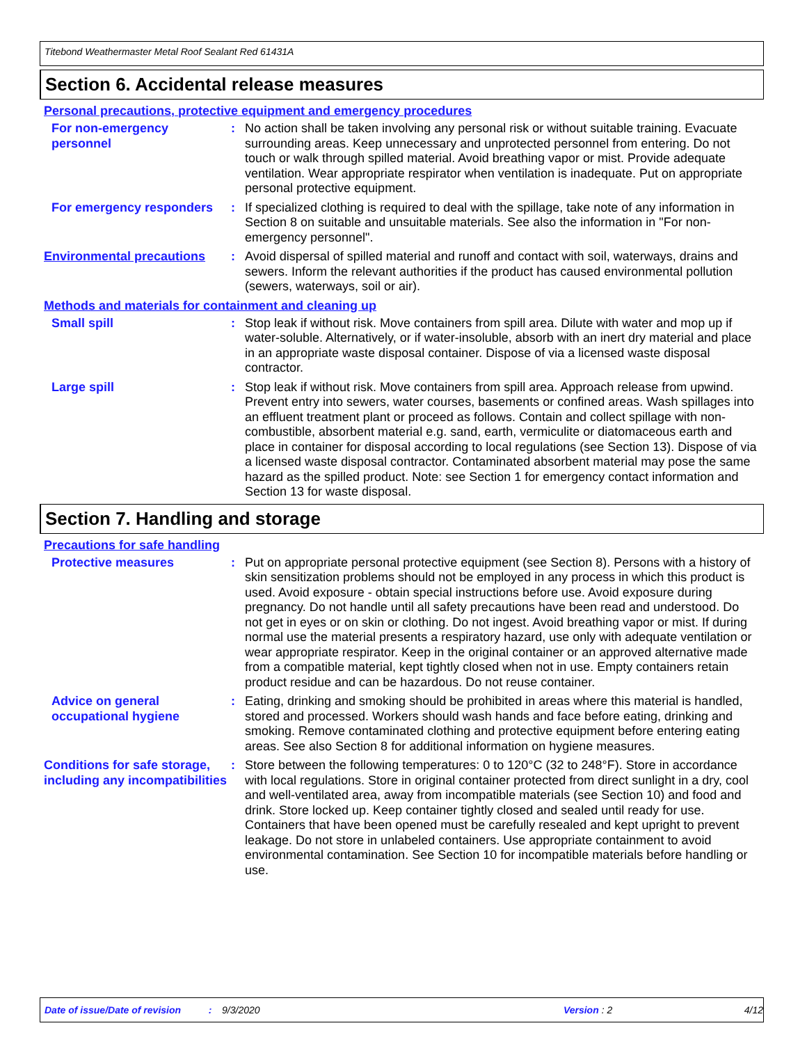Titebond Weathermaster Metal Roof Sealant Red 61431A
Section 6. Accidental release measures
Personal precautions, protective equipment and emergency procedures
For non-emergency personnel
: No action shall be taken involving any personal risk or without suitable training. Evacuate surrounding areas. Keep unnecessary and unprotected personnel from entering. Do not touch or walk through spilled material. Avoid breathing vapor or mist. Provide adequate ventilation. Wear appropriate respirator when ventilation is inadequate. Put on appropriate personal protective equipment.
For emergency responders
: If specialized clothing is required to deal with the spillage, take note of any information in Section 8 on suitable and unsuitable materials. See also the information in "For non-emergency personnel".
Environmental precautions
: Avoid dispersal of spilled material and runoff and contact with soil, waterways, drains and sewers. Inform the relevant authorities if the product has caused environmental pollution (sewers, waterways, soil or air).
Methods and materials for containment and cleaning up
Small spill : Stop leak if without risk. Move containers from spill area. Dilute with water and mop up if water-soluble. Alternatively, or if water-insoluble, absorb with an inert dry material and place in an appropriate waste disposal container. Dispose of via a licensed waste disposal contractor.
Large spill : Stop leak if without risk. Move containers from spill area. Approach release from upwind. Prevent entry into sewers, water courses, basements or confined areas. Wash spillages into an effluent treatment plant or proceed as follows. Contain and collect spillage with non-combustible, absorbent material e.g. sand, earth, vermiculite or diatomaceous earth and place in container for disposal according to local regulations (see Section 13). Dispose of via a licensed waste disposal contractor. Contaminated absorbent material may pose the same hazard as the spilled product. Note: see Section 1 for emergency contact information and Section 13 for waste disposal.
Section 7. Handling and storage
Precautions for safe handling
Protective measures : Put on appropriate personal protective equipment (see Section 8). Persons with a history of skin sensitization problems should not be employed in any process in which this product is used. Avoid exposure - obtain special instructions before use. Avoid exposure during pregnancy. Do not handle until all safety precautions have been read and understood. Do not get in eyes or on skin or clothing. Do not ingest. Avoid breathing vapor or mist. If during normal use the material presents a respiratory hazard, use only with adequate ventilation or wear appropriate respirator. Keep in the original container or an approved alternative made from a compatible material, kept tightly closed when not in use. Empty containers retain product residue and can be hazardous. Do not reuse container.
Advice on general occupational hygiene
: Eating, drinking and smoking should be prohibited in areas where this material is handled, stored and processed. Workers should wash hands and face before eating, drinking and smoking. Remove contaminated clothing and protective equipment before entering eating areas. See also Section 8 for additional information on hygiene measures.
Conditions for safe storage, including any incompatibilities
: Store between the following temperatures: 0 to 120°C (32 to 248°F). Store in accordance with local regulations. Store in original container protected from direct sunlight in a dry, cool and well-ventilated area, away from incompatible materials (see Section 10) and food and drink. Store locked up. Keep container tightly closed and sealed until ready for use. Containers that have been opened must be carefully resealed and kept upright to prevent leakage. Do not store in unlabeled containers. Use appropriate containment to avoid environmental contamination. See Section 10 for incompatible materials before handling or use.
Date of issue/Date of revision: 9/3/2020 Version : 2 4/12